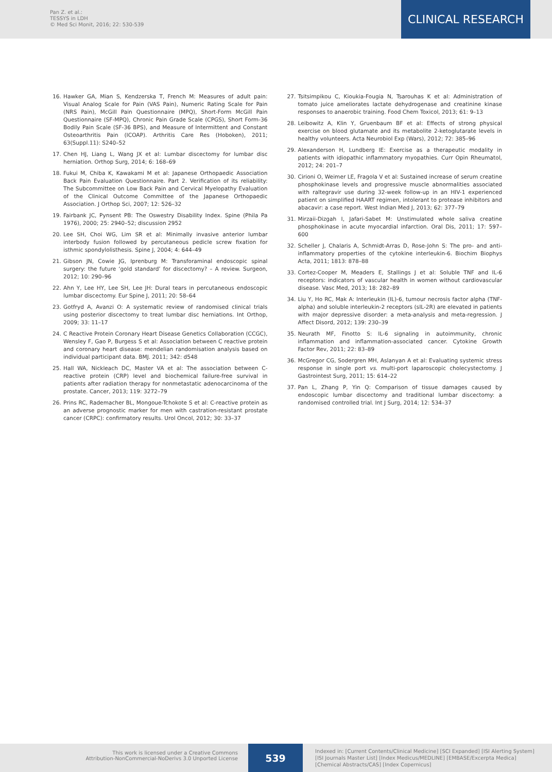Pan Z. et al.:
TESSYS in LDH
© Med Sci Monit, 2016; 22: 530-539
CLINICAL RESEARCH
16. Hawker GA, Mian S, Kendzerska T, French M: Measures of adult pain: Visual Analog Scale for Pain (VAS Pain), Numeric Rating Scale for Pain (NRS Pain), McGill Pain Questionnaire (MPQ), Short-Form McGill Pain Questionnaire (SF-MPQ), Chronic Pain Grade Scale (CPGS), Short Form-36 Bodily Pain Scale (SF-36 BPS), and Measure of Intermittent and Constant Osteoarthritis Pain (ICOAP). Arthritis Care Res (Hoboken), 2011; 63(Suppl.11): S240–52
17. Chen HJ, Liang L, Wang JX et al: Lumbar discectomy for lumbar disc herniation. Orthop Surg, 2014; 6: 168–69
18. Fukui M, Chiba K, Kawakami M et al: Japanese Orthopaedic Association Back Pain Evaluation Questionnaire. Part 2. Verification of its reliability: The Subcommittee on Low Back Pain and Cervical Myelopathy Evaluation of the Clinical Outcome Committee of the Japanese Orthopaedic Association. J Orthop Sci, 2007; 12: 526–32
19. Fairbank JC, Pynsent PB: The Oswestry Disability Index. Spine (Phila Pa 1976), 2000; 25: 2940–52; discussion 2952
20. Lee SH, Choi WG, Lim SR et al: Minimally invasive anterior lumbar interbody fusion followed by percutaneous pedicle screw fixation for isthmic spondylolisthesis. Spine J, 2004; 4: 644–49
21. Gibson JN, Cowie JG, Iprenburg M: Transforaminal endoscopic spinal surgery: the future ‘gold standard’ for discectomy? – A review. Surgeon, 2012; 10: 290–96
22. Ahn Y, Lee HY, Lee SH, Lee JH: Dural tears in percutaneous endoscopic lumbar discectomy. Eur Spine J, 2011; 20: 58–64
23. Gotfryd A, Avanzi O: A systematic review of randomised clinical trials using posterior discectomy to treat lumbar disc herniations. Int Orthop, 2009; 33: 11–17
24. C Reactive Protein Coronary Heart Disease Genetics Collaboration (CCGC), Wensley F, Gao P, Burgess S et al: Association between C reactive protein and coronary heart disease: mendelian randomisation analysis based on individual participant data. BMJ. 2011; 342: d548
25. Hall WA, Nickleach DC, Master VA et al: The association between C-reactive protein (CRP) level and biochemical failure-free survival in patients after radiation therapy for nonmetastatic adenocarcinoma of the prostate. Cancer, 2013; 119: 3272–79
26. Prins RC, Rademacher BL, Mongoue-Tchokote S et al: C-reactive protein as an adverse prognostic marker for men with castration-resistant prostate cancer (CRPC): confirmatory results. Urol Oncol, 2012; 30: 33–37
27. Tsitsimpikou C, Kioukia-Fougia N, Tsarouhas K et al: Administration of tomato juice ameliorates lactate dehydrogenase and creatinine kinase responses to anaerobic training. Food Chem Toxicol, 2013; 61: 9–13
28. Leibowitz A, Klin Y, Gruenbaum BF et al: Effects of strong physical exercise on blood glutamate and its metabolite 2-ketoglutarate levels in healthy volunteers. Acta Neurobiol Exp (Wars), 2012; 72: 385–96
29. Alexanderson H, Lundberg IE: Exercise as a therapeutic modality in patients with idiopathic inflammatory myopathies. Curr Opin Rheumatol, 2012; 24: 201–7
30. Cirioni O, Weimer LE, Fragola V et al: Sustained increase of serum creatine phosphokinase levels and progressive muscle abnormalities associated with raltegravir use during 32-week follow-up in an HIV-1 experienced patient on simplified HAART regimen, intolerant to protease inhibitors and abacavir: a case report. West Indian Med J, 2013; 62: 377–79
31. Mirzaii-Dizgah I, Jafari-Sabet M: Unstimulated whole saliva creatine phosphokinase in acute myocardial infarction. Oral Dis, 2011; 17: 597–600
32. Scheller J, Chalaris A, Schmidt-Arras D, Rose-John S: The pro- and anti-inflammatory properties of the cytokine interleukin-6. Biochim Biophys Acta, 2011; 1813: 878–88
33. Cortez-Cooper M, Meaders E, Stallings J et al: Soluble TNF and IL-6 receptors: indicators of vascular health in women without cardiovascular disease. Vasc Med, 2013; 18: 282–89
34. Liu Y, Ho RC, Mak A: Interleukin (IL)-6, tumour necrosis factor alpha (TNF-alpha) and soluble interleukin-2 receptors (sIL-2R) are elevated in patients with major depressive disorder: a meta-analysis and meta-regression. J Affect Disord, 2012; 139: 230–39
35. Neurath MF, Finotto S: IL-6 signaling in autoimmunity, chronic inflammation and inflammation-associated cancer. Cytokine Growth Factor Rev, 2011; 22: 83–89
36. McGregor CG, Sodergren MH, Aslanyan A et al: Evaluating systemic stress response in single port vs. multi-port laparoscopic cholecystectomy. J Gastrointest Surg, 2011; 15: 614–22
37. Pan L, Zhang P, Yin Q: Comparison of tissue damages caused by endoscopic lumbar discectomy and traditional lumbar discectomy: a randomised controlled trial. Int J Surg, 2014; 12: 534–37
This work is licensed under a Creative Commons
Attribution-NonCommercial-NoDerivs 3.0 Unported License
539
Indexed in: [Current Contents/Clinical Medicine] [SCI Expanded] [ISI Alerting System]
[ISI Journals Master List] [Index Medicus/MEDLINE] [EMBASE/Excerpta Medica]
[Chemical Abstracts/CAS] [Index Copernicus]